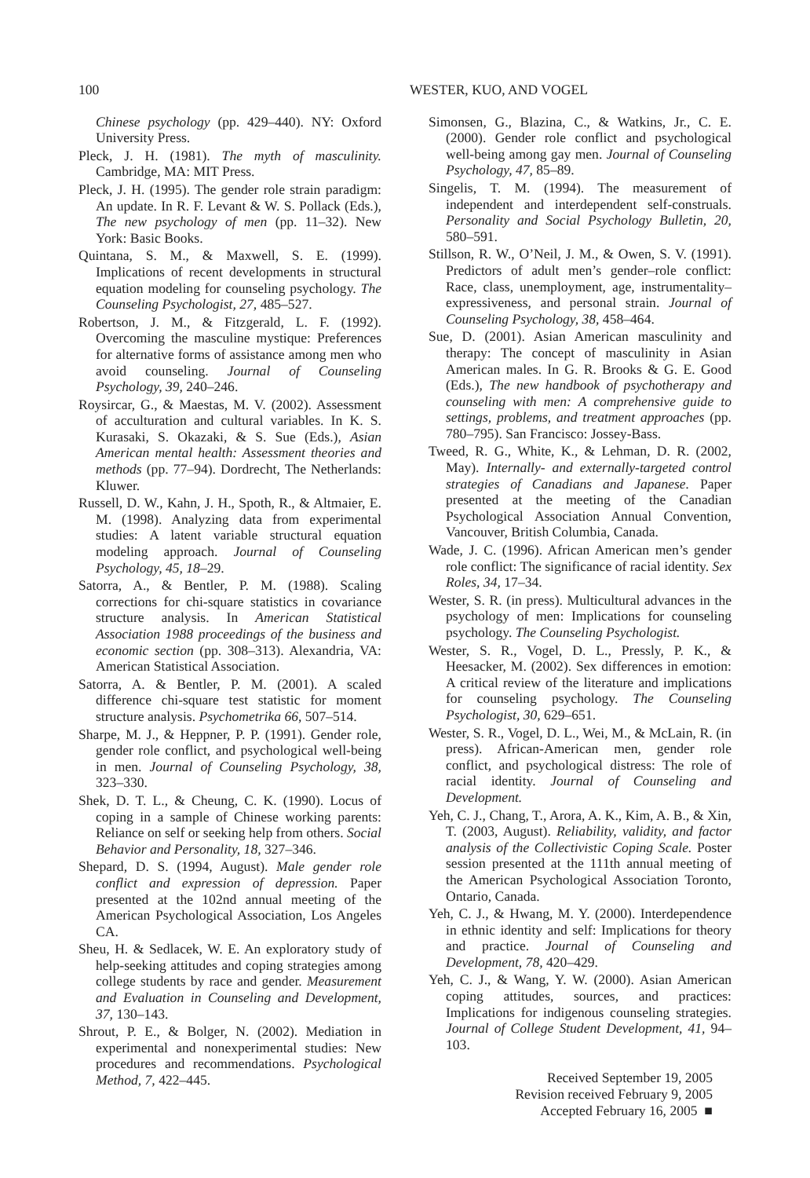100 WESTER, KUO, AND VOGEL
Chinese psychology (pp. 429–440). NY: Oxford University Press.
Pleck, J. H. (1981). The myth of masculinity. Cambridge, MA: MIT Press.
Pleck, J. H. (1995). The gender role strain paradigm: An update. In R. F. Levant & W. S. Pollack (Eds.), The new psychology of men (pp. 11–32). New York: Basic Books.
Quintana, S. M., & Maxwell, S. E. (1999). Implications of recent developments in structural equation modeling for counseling psychology. The Counseling Psychologist, 27, 485–527.
Robertson, J. M., & Fitzgerald, L. F. (1992). Overcoming the masculine mystique: Preferences for alternative forms of assistance among men who avoid counseling. Journal of Counseling Psychology, 39, 240–246.
Roysircar, G., & Maestas, M. V. (2002). Assessment of acculturation and cultural variables. In K. S. Kurasaki, S. Okazaki, & S. Sue (Eds.), Asian American mental health: Assessment theories and methods (pp. 77–94). Dordrecht, The Netherlands: Kluwer.
Russell, D. W., Kahn, J. H., Spoth, R., & Altmaier, E. M. (1998). Analyzing data from experimental studies: A latent variable structural equation modeling approach. Journal of Counseling Psychology, 45, 18–29.
Satorra, A., & Bentler, P. M. (1988). Scaling corrections for chi-square statistics in covariance structure analysis. In American Statistical Association 1988 proceedings of the business and economic section (pp. 308–313). Alexandria, VA: American Statistical Association.
Satorra, A. & Bentler, P. M. (2001). A scaled difference chi-square test statistic for moment structure analysis. Psychometrika 66, 507–514.
Sharpe, M. J., & Heppner, P. P. (1991). Gender role, gender role conflict, and psychological well-being in men. Journal of Counseling Psychology, 38, 323–330.
Shek, D. T. L., & Cheung, C. K. (1990). Locus of coping in a sample of Chinese working parents: Reliance on self or seeking help from others. Social Behavior and Personality, 18, 327–346.
Shepard, D. S. (1994, August). Male gender role conflict and expression of depression. Paper presented at the 102nd annual meeting of the American Psychological Association, Los Angeles CA.
Sheu, H. & Sedlacek, W. E. An exploratory study of help-seeking attitudes and coping strategies among college students by race and gender. Measurement and Evaluation in Counseling and Development, 37, 130–143.
Shrout, P. E., & Bolger, N. (2002). Mediation in experimental and nonexperimental studies: New procedures and recommendations. Psychological Method, 7, 422–445.
Simonsen, G., Blazina, C., & Watkins, Jr., C. E. (2000). Gender role conflict and psychological well-being among gay men. Journal of Counseling Psychology, 47, 85–89.
Singelis, T. M. (1994). The measurement of independent and interdependent self-construals. Personality and Social Psychology Bulletin, 20, 580–591.
Stillson, R. W., O’Neil, J. M., & Owen, S. V. (1991). Predictors of adult men’s gender–role conflict: Race, class, unemployment, age, instrumentality–expressiveness, and personal strain. Journal of Counseling Psychology, 38, 458–464.
Sue, D. (2001). Asian American masculinity and therapy: The concept of masculinity in Asian American males. In G. R. Brooks & G. E. Good (Eds.), The new handbook of psychotherapy and counseling with men: A comprehensive guide to settings, problems, and treatment approaches (pp. 780–795). San Francisco: Jossey-Bass.
Tweed, R. G., White, K., & Lehman, D. R. (2002, May). Internally- and externally-targeted control strategies of Canadians and Japanese. Paper presented at the meeting of the Canadian Psychological Association Annual Convention, Vancouver, British Columbia, Canada.
Wade, J. C. (1996). African American men’s gender role conflict: The significance of racial identity. Sex Roles, 34, 17–34.
Wester, S. R. (in press). Multicultural advances in the psychology of men: Implications for counseling psychology. The Counseling Psychologist.
Wester, S. R., Vogel, D. L., Pressly, P. K., & Heesacker, M. (2002). Sex differences in emotion: A critical review of the literature and implications for counseling psychology. The Counseling Psychologist, 30, 629–651.
Wester, S. R., Vogel, D. L., Wei, M., & McLain, R. (in press). African-American men, gender role conflict, and psychological distress: The role of racial identity. Journal of Counseling and Development.
Yeh, C. J., Chang, T., Arora, A. K., Kim, A. B., & Xin, T. (2003, August). Reliability, validity, and factor analysis of the Collectivistic Coping Scale. Poster session presented at the 111th annual meeting of the American Psychological Association Toronto, Ontario, Canada.
Yeh, C. J., & Hwang, M. Y. (2000). Interdependence in ethnic identity and self: Implications for theory and practice. Journal of Counseling and Development, 78, 420–429.
Yeh, C. J., & Wang, Y. W. (2000). Asian American coping attitudes, sources, and practices: Implications for indigenous counseling strategies. Journal of College Student Development, 41, 94–103.
Received September 19, 2005
Revision received February 9, 2005
Accepted February 16, 2005 ■